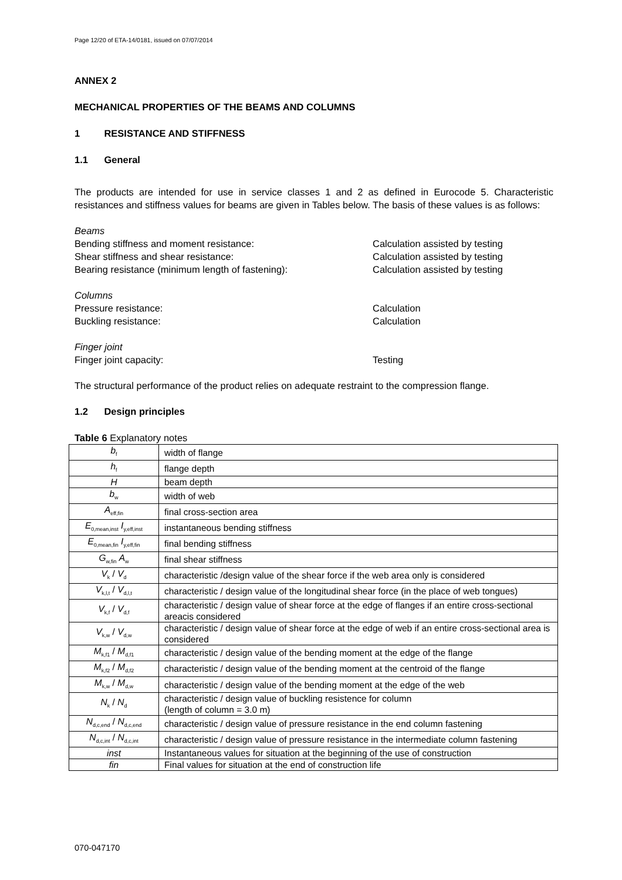Page 12/20 of ETA-14/0181, issued on 07/07/2014
ANNEX 2
MECHANICAL PROPERTIES OF THE BEAMS AND COLUMNS
1 RESISTANCE AND STIFFNESS
1.1 General
The products are intended for use in service classes 1 and 2 as defined in Eurocode 5. Characteristic resistances and stiffness values for beams are given in Tables below. The basis of these values is as follows:
| Beams | |
| Bending stiffness and moment resistance: | Calculation assisted by testing |
| Shear stiffness and shear resistance: | Calculation assisted by testing |
| Bearing resistance (minimum length of fastening): | Calculation assisted by testing |
| Columns | |
| Pressure resistance: | Calculation |
| Buckling resistance: | Calculation |
| Finger joint | |
| Finger joint capacity: | Testing |
The structural performance of the product relies on adequate restraint to the compression flange.
1.2 Design principles
Table 6 Explanatory notes
| b<sub>f</sub> | width of flange |
| h<sub>f</sub> | flange depth |
| H | beam depth |
| b<sub>w</sub> | width of web |
| A<sub>eff,fin</sub> | final cross-section area |
| E<sub>0,mean,inst</sub> I<sub>y,eff,inst</sub> | instantaneous bending stiffness |
| E<sub>0,mean,fin</sub> I<sub>y,eff,fin</sub> | final bending stiffness |
| G<sub>w,fin</sub> A<sub>w</sub> | final shear stiffness |
| V<sub>k</sub> / V<sub>d</sub> | characteristic /design value of the shear force if the web area only is considered |
| V<sub>k,l,t</sub> / V<sub>d,l,t</sub> | characteristic / design value of the longitudinal shear force (in the place of web tongues) |
| V<sub>k,f</sub> / V<sub>d,f</sub> | characteristic / design value of shear force at the edge of flanges if an entire cross-sectional areacis considered |
| V<sub>k,w</sub> / V<sub>d,w</sub> | characteristic / design value of shear force at the edge of web if an entire cross-sectional area is considered |
| M<sub>k,f1</sub> / M<sub>d,f1</sub> | characteristic / design value of the bending moment at the edge of the flange |
| M<sub>k,f2</sub> / M<sub>d,f2</sub> | characteristic / design value of the bending moment at the centroid of the flange |
| M<sub>k,w</sub> / M<sub>d,w</sub> | characteristic / design value of the bending moment at the edge of the web |
| N<sub>k</sub> / N<sub>d</sub> | characteristic / design value of buckling resistence for column (length of column = 3.0 m) |
| N<sub>d,c,end</sub> / N<sub>d,c,end</sub> | characteristic / design value of pressure resistance in the end column fastening |
| N<sub>d,c,int</sub> / N<sub>d,c,int</sub> | characteristic / design value of pressure resistance in the intermediate column fastening |
| inst | Instantaneous values for situation at the beginning of the use of construction |
| fin | Final values for situation at the end of construction life |
070-047170